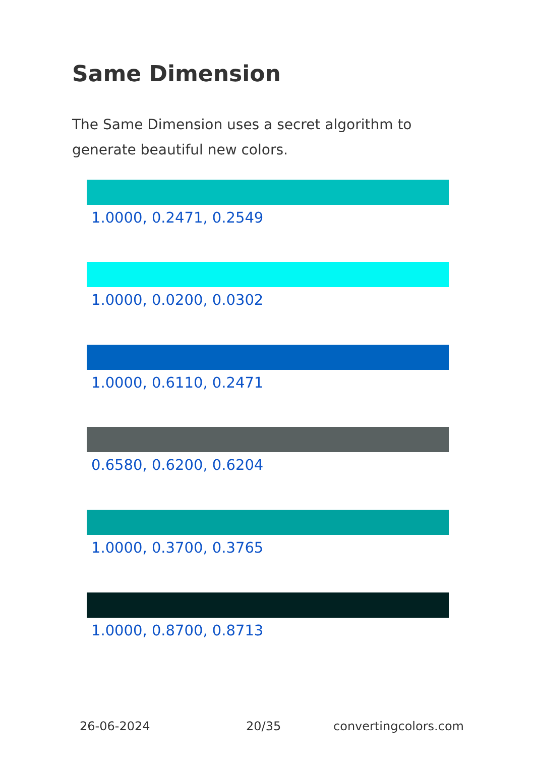Same Dimension
The Same Dimension uses a secret algorithm to generate beautiful new colors.
1.0000, 0.2471, 0.2549
1.0000, 0.0200, 0.0302
1.0000, 0.6110, 0.2471
0.6580, 0.6200, 0.6204
1.0000, 0.3700, 0.3765
1.0000, 0.8700, 0.8713
26-06-2024 20/35 convertingcolors.com